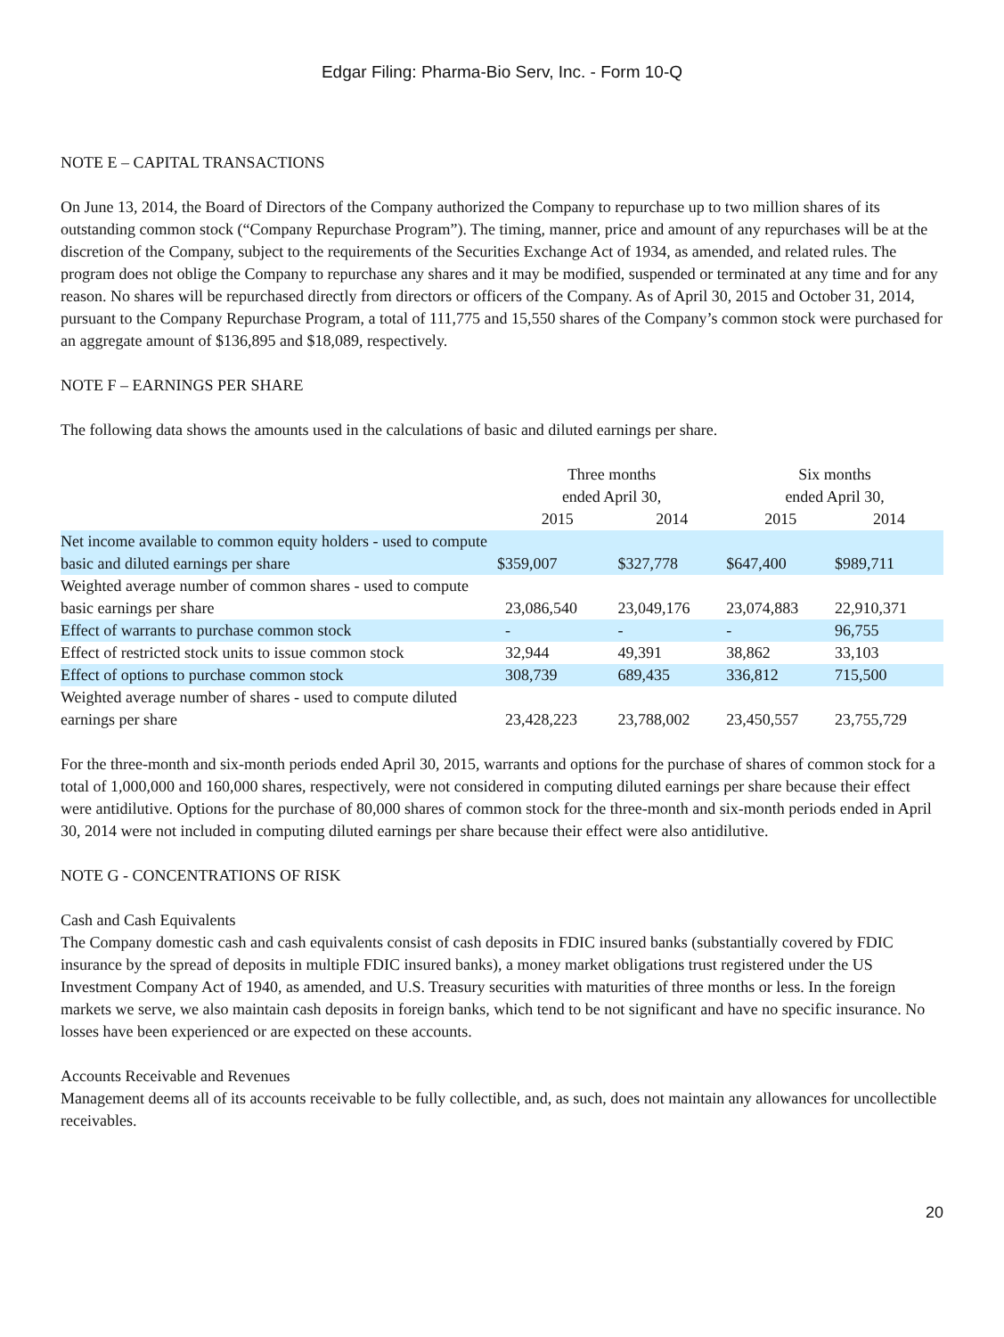Edgar Filing: Pharma-Bio Serv, Inc. - Form 10-Q
NOTE E – CAPITAL TRANSACTIONS
On June 13, 2014, the Board of Directors of the Company authorized the Company to repurchase up to two million shares of its outstanding common stock (“Company Repurchase Program”). The timing, manner, price and amount of any repurchases will be at the discretion of the Company, subject to the requirements of the Securities Exchange Act of 1934, as amended, and related rules. The program does not oblige the Company to repurchase any shares and it may be modified, suspended or terminated at any time and for any reason. No shares will be repurchased directly from directors or officers of the Company. As of April 30, 2015 and October 31, 2014, pursuant to the Company Repurchase Program, a total of 111,775 and 15,550 shares of the Company’s common stock were purchased for an aggregate amount of $136,895 and $18,089, respectively.
NOTE F – EARNINGS PER SHARE
The following data shows the amounts used in the calculations of basic and diluted earnings per share.
| | Three months ended April 30, | | Six months ended April 30, | |
| --- | --- | --- | --- | --- |
| | 2015 | 2014 | 2015 | 2014 |
| Net income available to common equity holders - used to compute basic and diluted earnings per share | $359,007 | $327,778 | $647,400 | $989,711 |
| Weighted average number of common shares - used to compute basic earnings per share | 23,086,540 | 23,049,176 | 23,074,883 | 22,910,371 |
| Effect of warrants to purchase common stock | - | - | - | 96,755 |
| Effect of restricted stock units to issue common stock | 32,944 | 49,391 | 38,862 | 33,103 |
| Effect of options to purchase common stock | 308,739 | 689,435 | 336,812 | 715,500 |
| Weighted average number of shares - used to compute diluted earnings per share | 23,428,223 | 23,788,002 | 23,450,557 | 23,755,729 |
For the three-month and six-month periods ended April 30, 2015, warrants and options for the purchase of shares of common stock for a total of 1,000,000 and 160,000 shares, respectively, were not considered in computing diluted earnings per share because their effect were antidilutive. Options for the purchase of 80,000 shares of common stock for the three-month and six-month periods ended in April 30, 2014 were not included in computing diluted earnings per share because their effect were also antidilutive.
NOTE G - CONCENTRATIONS OF RISK
Cash and Cash Equivalents
The Company domestic cash and cash equivalents consist of cash deposits in FDIC insured banks (substantially covered by FDIC insurance by the spread of deposits in multiple FDIC insured banks), a money market obligations trust registered under the US Investment Company Act of 1940, as amended, and U.S. Treasury securities with maturities of three months or less. In the foreign markets we serve, we also maintain cash deposits in foreign banks, which tend to be not significant and have no specific insurance. No losses have been experienced or are expected on these accounts.
Accounts Receivable and Revenues
Management deems all of its accounts receivable to be fully collectible, and, as such, does not maintain any allowances for uncollectible receivables.
20